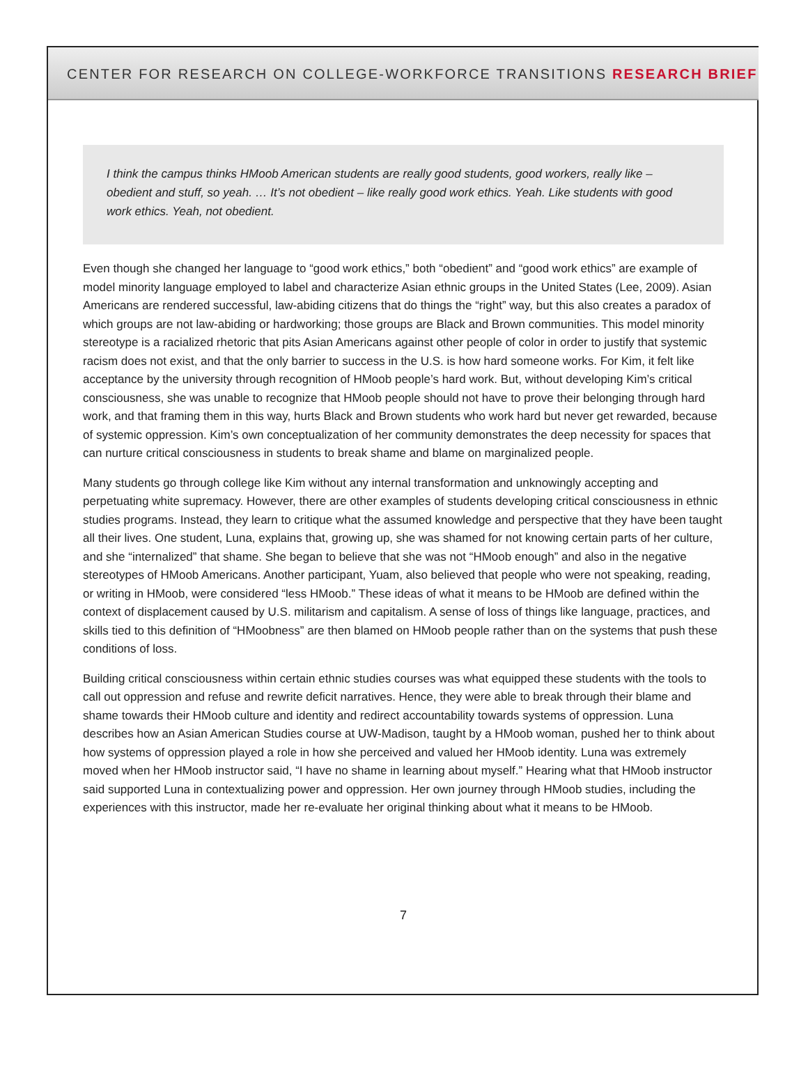CENTER FOR RESEARCH ON COLLEGE-WORKFORCE TRANSITIONS RESEARCH BRIEF
I think the campus thinks HMoob American students are really good students, good workers, really like – obedient and stuff, so yeah. … It’s not obedient – like really good work ethics. Yeah. Like students with good work ethics. Yeah, not obedient.
Even though she changed her language to “good work ethics,” both “obedient” and “good work ethics” are example of model minority language employed to label and characterize Asian ethnic groups in the United States (Lee, 2009). Asian Americans are rendered successful, law-abiding citizens that do things the “right” way, but this also creates a paradox of which groups are not law-abiding or hardworking; those groups are Black and Brown communities. This model minority stereotype is a racialized rhetoric that pits Asian Americans against other people of color in order to justify that systemic racism does not exist, and that the only barrier to success in the U.S. is how hard someone works. For Kim, it felt like acceptance by the university through recognition of HMoob people’s hard work. But, without developing Kim’s critical consciousness, she was unable to recognize that HMoob people should not have to prove their belonging through hard work, and that framing them in this way, hurts Black and Brown students who work hard but never get rewarded, because of systemic oppression. Kim’s own conceptualization of her community demonstrates the deep necessity for spaces that can nurture critical consciousness in students to break shame and blame on marginalized people.
Many students go through college like Kim without any internal transformation and unknowingly accepting and perpetuating white supremacy. However, there are other examples of students developing critical consciousness in ethnic studies programs. Instead, they learn to critique what the assumed knowledge and perspective that they have been taught all their lives. One student, Luna, explains that, growing up, she was shamed for not knowing certain parts of her culture, and she “internalized” that shame. She began to believe that she was not “HMoob enough” and also in the negative stereotypes of HMoob Americans. Another participant, Yuam, also believed that people who were not speaking, reading, or writing in HMoob, were considered “less HMoob.” These ideas of what it means to be HMoob are defined within the context of displacement caused by U.S. militarism and capitalism. A sense of loss of things like language, practices, and skills tied to this definition of “HMoobness” are then blamed on HMoob people rather than on the systems that push these conditions of loss.
Building critical consciousness within certain ethnic studies courses was what equipped these students with the tools to call out oppression and refuse and rewrite deficit narratives. Hence, they were able to break through their blame and shame towards their HMoob culture and identity and redirect accountability towards systems of oppression. Luna describes how an Asian American Studies course at UW-Madison, taught by a HMoob woman, pushed her to think about how systems of oppression played a role in how she perceived and valued her HMoob identity. Luna was extremely moved when her HMoob instructor said, “I have no shame in learning about myself.” Hearing what that HMoob instructor said supported Luna in contextualizing power and oppression. Her own journey through HMoob studies, including the experiences with this instructor, made her re-evaluate her original thinking about what it means to be HMoob.
7